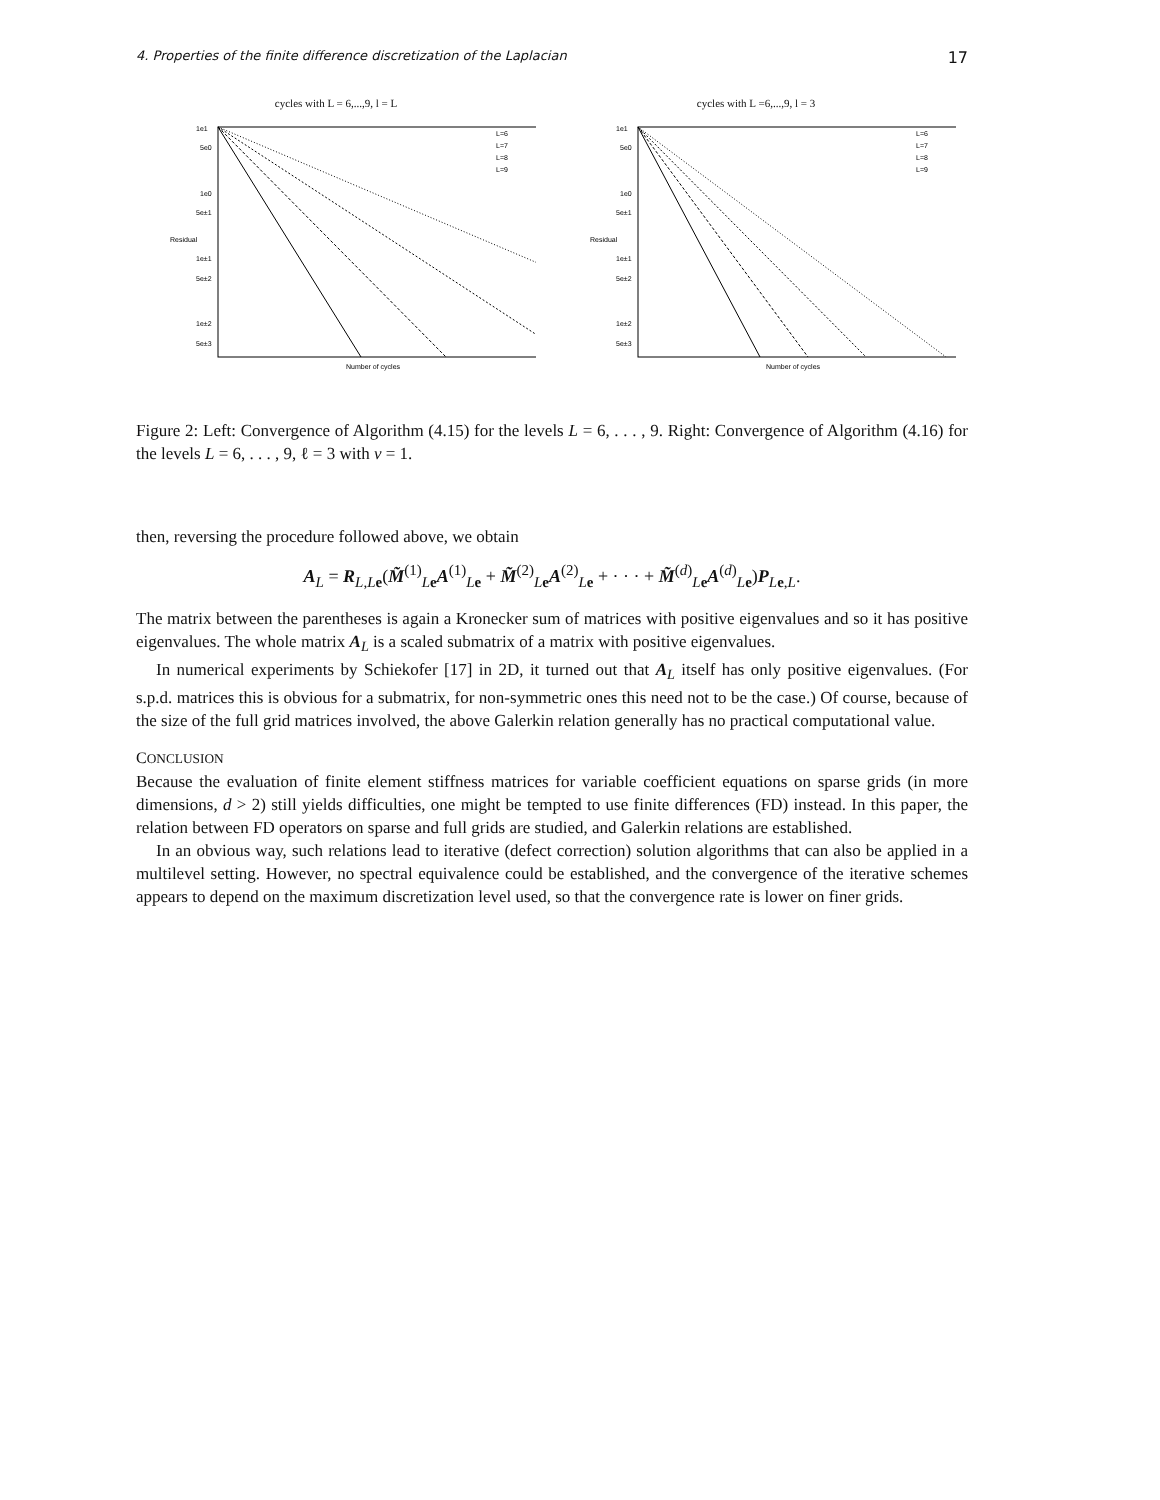4. Properties of the finite difference discretization of the Laplacian 17
cycles with L = 6,...,9, l = L
Residual
1e1
5e0
1e0
5e±1
1e±1
5e±2
1e±2
5e±3
L=6
L=7
L=8
L=9
Number of cycles
cycles with L =6,...,9, l = 3
Residual
1e1
5e0
1e0
5e±1
1e±1
5e±2
1e±2
5e±3
L=6
L=7
L=8
L=9
Number of cycles
Figure 2: Left: Convergence of Algorithm (4.15) for the levels L = 6, . . . , 9. Right: Convergence of Algorithm (4.16) for the levels L = 6, . . . , 9, ℓ = 3 with ν = 1.
then, reversing the procedure followed above, we obtain
A<sub>L</sub> = R<sub>L,Le</sub>(M̃<sup>(1)</sup><sub>Le</sub>A<sup>(1)</sup><sub>Le</sub> + M̃<sup>(2)</sup><sub>Le</sub>A<sup>(2)</sup><sub>Le</sub> + · · · + M̃<sup>(d)</sup><sub>Le</sub>A<sup>(d)</sup><sub>Le</sub>)P<sub>Le,L</sub>.
The matrix between the parentheses is again a Kronecker sum of matrices with positive eigenvalues and so it has positive eigenvalues. The whole matrix A<sub>L</sub> is a scaled submatrix of a matrix with positive eigenvalues.
In numerical experiments by Schiekofer [17] in 2D, it turned out that A<sub>L</sub> itself has only positive eigenvalues. (For s.p.d. matrices this is obvious for a submatrix, for non-symmetric ones this need not to be the case.) Of course, because of the size of the full grid matrices involved, the above Galerkin relation generally has no practical computational value.
CONCLUSION
Because the evaluation of finite element stiffness matrices for variable coefficient equations on sparse grids (in more dimensions, d > 2) still yields difficulties, one might be tempted to use finite differences (FD) instead. In this paper, the relation between FD operators on sparse and full grids are studied, and Galerkin relations are established.
In an obvious way, such relations lead to iterative (defect correction) solution algorithms that can also be applied in a multilevel setting. However, no spectral equivalence could be established, and the convergence of the iterative schemes appears to depend on the maximum discretization level used, so that the convergence rate is lower on finer grids.